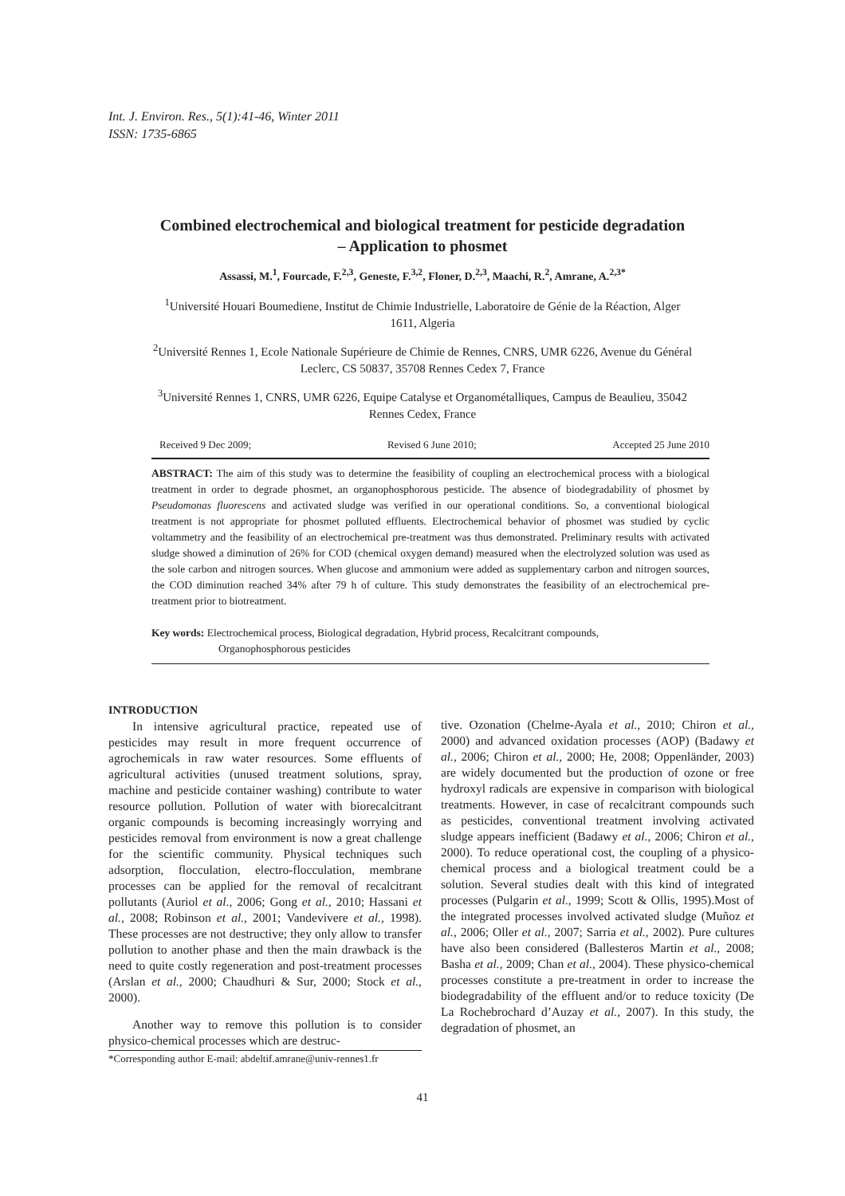Int. J. Environ. Res., 5(1):41-46, Winter 2011
ISSN: 1735-6865
Combined electrochemical and biological treatment for pesticide degradation – Application to phosmet
Assassi, M.<sup>1</sup>, Fourcade, F.<sup>2,3</sup>, Geneste, F.<sup>3,2</sup>, Floner, D.<sup>2,3</sup>, Maachi, R.<sup>2</sup>, Amrane, A.<sup>2,3*</sup>
<sup>1</sup> Université Houari Boumediene, Institut de Chimie Industrielle, Laboratoire de Génie de la Réaction, Alger 1611, Algeria
<sup>2</sup> Université Rennes 1, Ecole Nationale Supérieure de Chimie de Rennes, CNRS, UMR 6226, Avenue du Général Leclerc, CS 50837, 35708 Rennes Cedex 7, France
<sup>3</sup> Université Rennes 1, CNRS, UMR 6226, Equipe Catalyse et Organométalliques, Campus de Beaulieu, 35042 Rennes Cedex, France
Received 9 Dec 2009; Revised 6 June 2010; Accepted 25 June 2010
ABSTRACT: The aim of this study was to determine the feasibility of coupling an electrochemical process with a biological treatment in order to degrade phosmet, an organophosphorous pesticide. The absence of biodegradability of phosmet by Pseudomonas fluorescens and activated sludge was verified in our operational conditions. So, a conventional biological treatment is not appropriate for phosmet polluted effluents. Electrochemical behavior of phosmet was studied by cyclic voltammetry and the feasibility of an electrochemical pre-treatment was thus demonstrated. Preliminary results with activated sludge showed a diminution of 26% for COD (chemical oxygen demand) measured when the electrolyzed solution was used as the sole carbon and nitrogen sources. When glucose and ammonium were added as supplementary carbon and nitrogen sources, the COD diminution reached 34% after 79 h of culture. This study demonstrates the feasibility of an electrochemical pre-treatment prior to biotreatment.
Key words: Electrochemical process, Biological degradation, Hybrid process, Recalcitrant compounds,
Organophosphorous pesticides
INTRODUCTION
In intensive agricultural practice, repeated use of pesticides may result in more frequent occurrence of agrochemicals in raw water resources. Some effluents of agricultural activities (unused treatment solutions, spray, machine and pesticide container washing) contribute to water resource pollution. Pollution of water with biorecalcitrant organic compounds is becoming increasingly worrying and pesticides removal from environment is now a great challenge for the scientific community. Physical techniques such adsorption, flocculation, electro-flocculation, membrane processes can be applied for the removal of recalcitrant pollutants (Auriol et al., 2006; Gong et al., 2010; Hassani et al., 2008; Robinson et al., 2001; Vandevivere et al., 1998). These processes are not destructive; they only allow to transfer pollution to another phase and then the main drawback is the need to quite costly regeneration and post-treatment processes (Arslan et al., 2000; Chaudhuri & Sur, 2000; Stock et al., 2000).
Another way to remove this pollution is to consider physico-chemical processes which are destruc-
*Corresponding author E-mail: abdeltif.amrane@univ-rennes1.fr
tive. Ozonation (Chelme-Ayala et al., 2010; Chiron et al., 2000) and advanced oxidation processes (AOP) (Badawy et al., 2006; Chiron et al., 2000; He, 2008; Oppenländer, 2003) are widely documented but the production of ozone or free hydroxyl radicals are expensive in comparison with biological treatments. However, in case of recalcitrant compounds such as pesticides, conventional treatment involving activated sludge appears inefficient (Badawy et al., 2006; Chiron et al., 2000). To reduce operational cost, the coupling of a physico-chemical process and a biological treatment could be a solution. Several studies dealt with this kind of integrated processes (Pulgarin et al., 1999; Scott & Ollis, 1995).Most of the integrated processes involved activated sludge (Muñoz et al., 2006; Oller et al., 2007; Sarria et al., 2002). Pure cultures have also been considered (Ballesteros Martin et al., 2008; Basha et al., 2009; Chan et al., 2004). These physico-chemical processes constitute a pre-treatment in order to increase the biodegradability of the effluent and/or to reduce toxicity (De La Rochebrochard d’Auzay et al., 2007). In this study, the degradation of phosmet, an
41